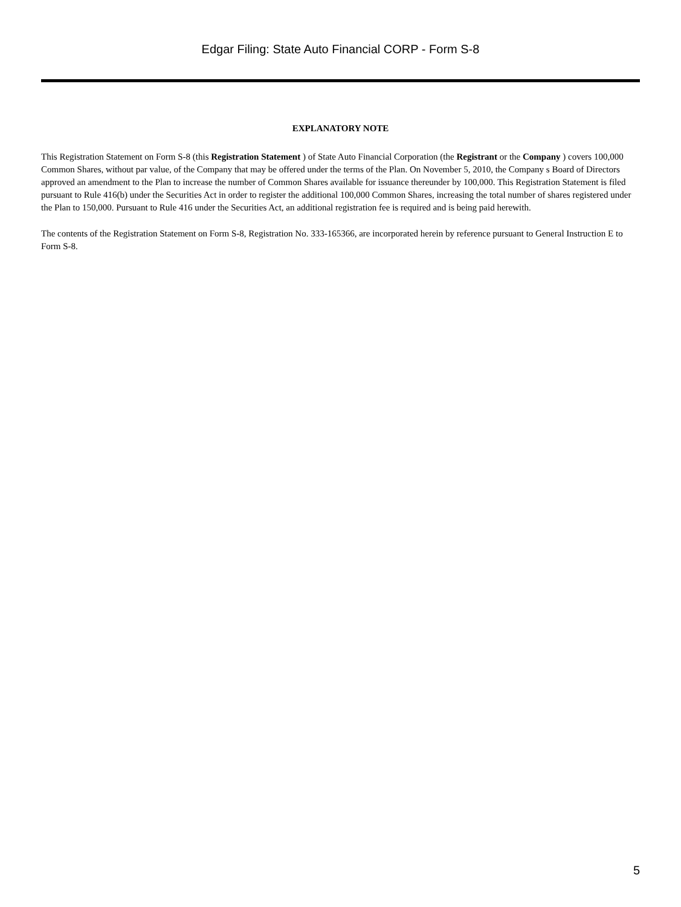Edgar Filing: State Auto Financial CORP - Form S-8
EXPLANATORY NOTE
This Registration Statement on Form S-8 (this Registration Statement ) of State Auto Financial Corporation (the Registrant or the Company ) covers 100,000 Common Shares, without par value, of the Company that may be offered under the terms of the Plan. On November 5, 2010, the Company s Board of Directors approved an amendment to the Plan to increase the number of Common Shares available for issuance thereunder by 100,000. This Registration Statement is filed pursuant to Rule 416(b) under the Securities Act in order to register the additional 100,000 Common Shares, increasing the total number of shares registered under the Plan to 150,000. Pursuant to Rule 416 under the Securities Act, an additional registration fee is required and is being paid herewith.
The contents of the Registration Statement on Form S-8, Registration No. 333-165366, are incorporated herein by reference pursuant to General Instruction E to Form S-8.
5